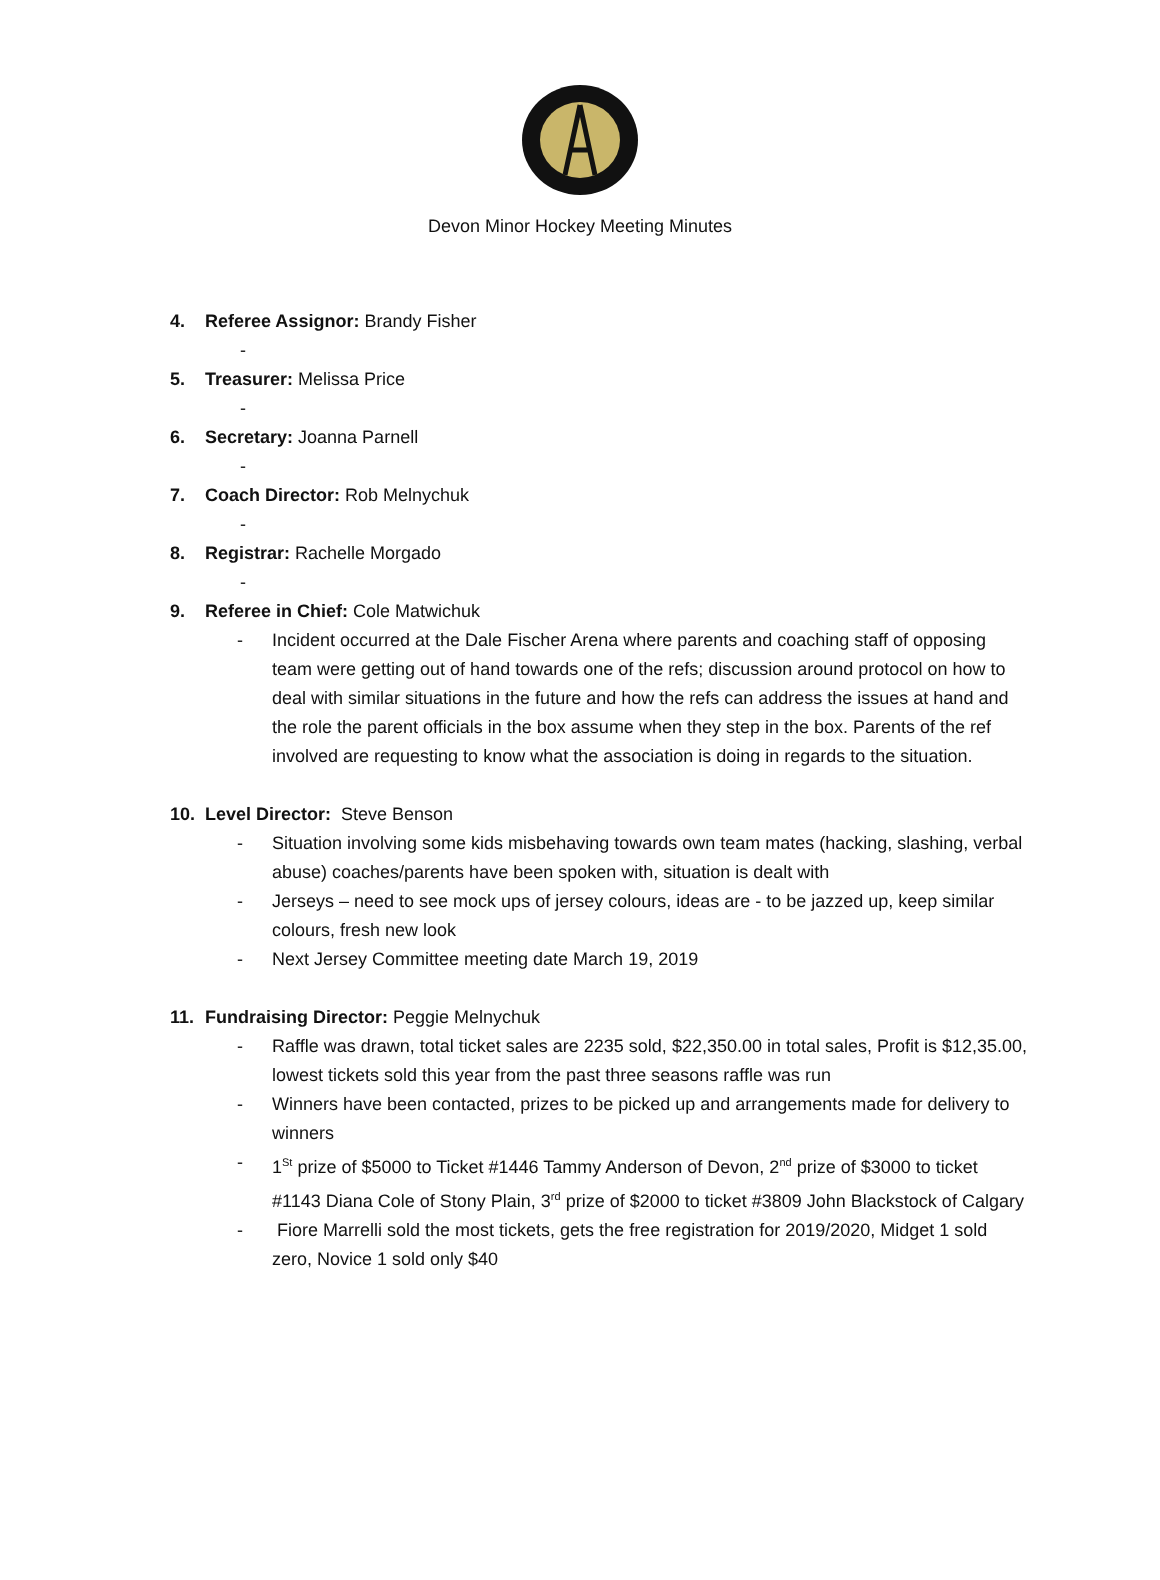Devon Minor Hockey Meeting Minutes
4. Referee Assignor: Brandy Fisher
-
5. Treasurer: Melissa Price
-
6. Secretary: Joanna Parnell
-
7. Coach Director: Rob Melnychuk
-
8. Registrar: Rachelle Morgado
-
9. Referee in Chief: Cole Matwichuk
- Incident occurred at the Dale Fischer Arena where parents and coaching staff of opposing team were getting out of hand towards one of the refs; discussion around protocol on how to deal with similar situations in the future and how the refs can address the issues at hand and the role the parent officials in the box assume when they step in the box. Parents of the ref involved are requesting to know what the association is doing in regards to the situation.
10. Level Director: Steve Benson
- Situation involving some kids misbehaving towards own team mates (hacking, slashing, verbal abuse) coaches/parents have been spoken with, situation is dealt with
- Jerseys – need to see mock ups of jersey colours, ideas are - to be jazzed up, keep similar colours, fresh new look
- Next Jersey Committee meeting date March 19, 2019
11. Fundraising Director: Peggie Melnychuk
- Raffle was drawn, total ticket sales are 2235 sold, $22,350.00 in total sales, Profit is $12,35.00, lowest tickets sold this year from the past three seasons raffle was run
- Winners have been contacted, prizes to be picked up and arrangements made for delivery to winners
- 1<sup>St</sup> prize of $5000 to Ticket #1446 Tammy Anderson of Devon, 2<sup>nd</sup> prize of $3000 to ticket #1143 Diana Cole of Stony Plain, 3<sup>rd</sup> prize of $2000 to ticket #3809 John Blackstock of Calgary
- Fiore Marrelli sold the most tickets, gets the free registration for 2019/2020, Midget 1 sold zero, Novice 1 sold only $40